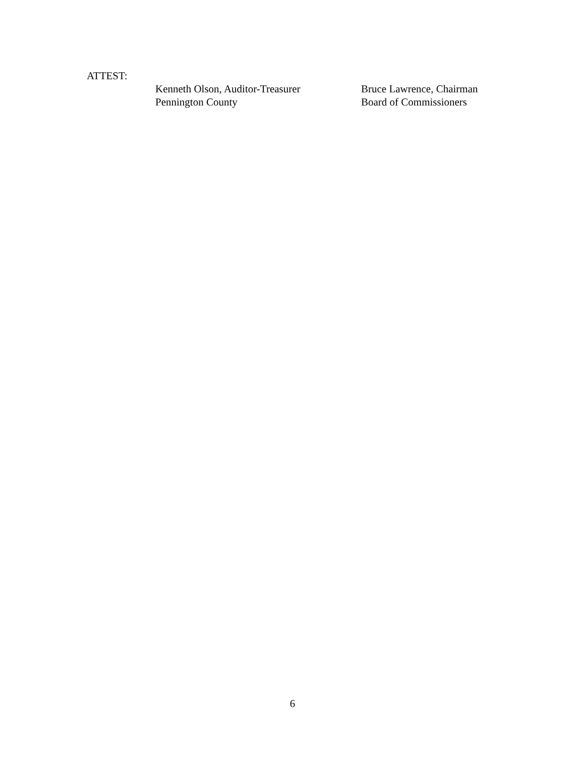ATTEST:
Kenneth Olson, Auditor-Treasurer
Pennington County
Bruce Lawrence, Chairman
Board of Commissioners
6